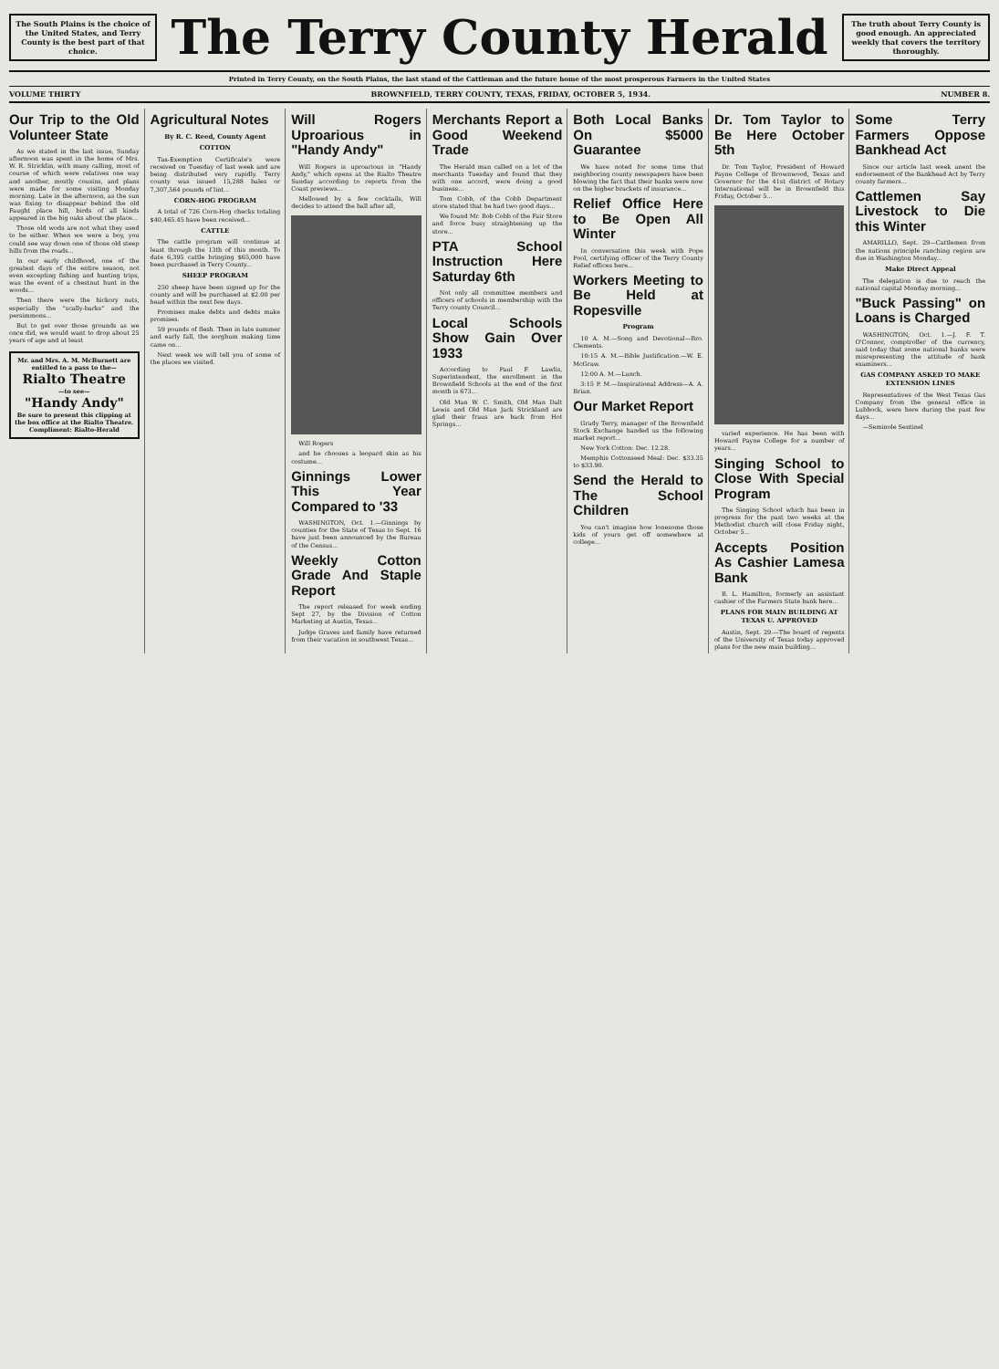The South Plains is the choice of the United States, and Terry County is the best part of that choice.
The Terry County Herald
The truth about Terry County is good enough. An appreciated weekly that covers the territory thoroughly.
Printed in Terry County, on the South Plains, the last stand of the Cattleman and the future home of the most prosperous Farmers in the United States
VOLUME THIRTY BROWNFIELD, TERRY COUNTY, TEXAS, FRIDAY, OCTOBER 5, 1934. NUMBER 8.
Our Trip to the Old Volunteer State
As we stated in the last issue, Sunday afternoon was spent in the home of Mrs. W. R. Stricklin, with many calling, most of course of which were relatives one way and another, mostly cousins, and plans were made for some visiting Monday morning. Late in the afternoon, as the sun was fixing to disappear behind the old Faught place hill, birds of all kinds appeared in the big oaks about the place...
Those old wods are not what they used to be either. When we were a boy, you could see way down one of those old steep hills from the roads...
In our early childhood, one of the greatest days of the entire season, not even excepting fishing and hunting trips, was the event of a chestnut hunt in the woods...
Then there were the hickory nuts, especially the "scally-barks" and the persimmons...
But to get over those grounds as we once did, we would want to drop about 25 years of age and at least
Mr. and Mrs. A. M. McBurnett are entitled to a pass to the—
Rialto Theatre
—to see—
"Handy Andy"
Be sure to present this clipping at the box office at the Rialto Theatre.
Compliment: Rialto-Herald
Agricultural Notes
By R. C. Reed, County Agent
COTTON
Tax-Exemption Certificate's were received on Tuesday of last week and are being distributed very rapidly. Terry county was issued 15,288 bales or 7,307,564 pounds of lint...
CORN-HOG PROGRAM
A total of 726 Corn-Hog checks totaling $40,465.45 have been received...
CATTLE
The cattle program will continue at least through the 13th of this month. To date 6,395 cattle bringing $65,000 have been purchased in Terry County...
SHEEP PROGRAM
250 sheep have been signed up for the county and will be purchased at $2.00 per head within the next few days.
Promises make debts and debts make promises.
59 pounds of flesh. Then in late summer and early fall, the sorghum making time came on...
Next week we will tell you of some of the places we visited.
Will Rogers Uproarious in "Handy Andy"
Will Rogers is uproarious in "Handy Andy," which opens at the Rialto Theatre Sunday according to reports from the Coast previews...
Mellowed by a few cocktails, Will decides to attend the ball after all,
Will Rogers
and he chooses a leopard skin as his costume...
Ginnings Lower This Year Compared to '33
WASHINGTON, Oct. 1.—Ginnings by counties for the State of Texas to Sept. 16 have just been announced by the Bureau of the Census...
Weekly Cotton Grade And Staple Report
The report released for week ending Sept 27, by the Division of Cotton Marketing at Austin, Texas...
Judge Graves and family have returned from their vacation in southwest Texas...
Merchants Report a Good Weekend Trade
The Herald man called on a lot of the merchants Tuesday and found that they with one accord, were doing a good business...
Tom Cobb, of the Cobb Department store stated that he had two good days...
We found Mr. Bob Cobb of the Fair Store and force busy straightening up the store...
PTA School Instruction Here Saturday 6th
Not only all committee members and officers of schools in membership with the Terry county Council...
Local Schools Show Gain Over 1933
According to Paul F. Lawlis, Superintendent, the enrollment in the Brownfield Schools at the end of the first month is 673...
Old Man W. C. Smith, Old Man Dalt Lewis and Old Man Jack Strickland are glad their fraus are back from Hot Springs...
Both Local Banks On $5000 Guarantee
We have noted for some time that neighboring county newspapers have been blowing the fact that their banks were now on the higher brackets of insurance...
Relief Office Here to Be Open All Winter
In conversation this week with Pope Pool, certifying officer of the Terry County Relief offices here...
Workers Meeting to Be Held at Ropesville
Program
10 A. M.—Song and Devotional—Bro. Clements.
10:15 A. M.—Bible Justification.—W. E. McGraw.
12:00 A. M.—Lunch.
3:15 P. M.—Inspirational Address—A. A. Brian.
Our Market Report
Grady Terry, manager of the Brownfield Stock Exchange handed us the following market report...
New York Cotton: Dec. 12.28.
Memphis Cottonseed Meal: Dec. $33.35 to $33.90.
Send the Herald to The School Children
You can't imagine how lonesome those kids of yours get off somewhere at college...
Dr. Tom Taylor to Be Here October 5th
Dr. Tom Taylor, President of Howard Payne College of Brownwood, Texas and Governor for the 41st district of Rotary International will be in Brownfield this Friday, October 5...
varied experience. He has been with Howard Payne College for a number of years...
Singing School to Close With Special Program
The Singing School which has been in progress for the past two weeks at the Methodist church will close Friday night, October 5...
Accepts Position As Cashier Lamesa Bank
B. L. Hamilton, formerly an assistant cashier of the Farmers State bank here...
PLANS FOR MAIN BUILDING AT TEXAS U. APPROVED
Austin, Sept. 29.—The board of regents of the University of Texas today approved plans for the new main building...
Some Terry Farmers Oppose Bankhead Act
Since our article last week anent the endorsement of the Bankhead Act by Terry county farmers...
Cattlemen Say Livestock to Die this Winter
AMARILLO, Sept. 29—Cattlemen from the nations principle ranching region are due in Washington Monday...
Make Direct Appeal
The delegation is due to reach the national capital Monday morning...
"Buck Passing" on Loans is Charged
WASHINGTON, Oct. 1.—J. F. T. O'Connor, comptroller of the currency, said today that some national banks were misrepresenting the attitude of bank examiners...
GAS COMPANY ASKED TO MAKE EXTENSION LINES
Representatives of the West Texas Gas Company from the general office in Lubbock, were here during the past few days...
—Seminole Sentinel